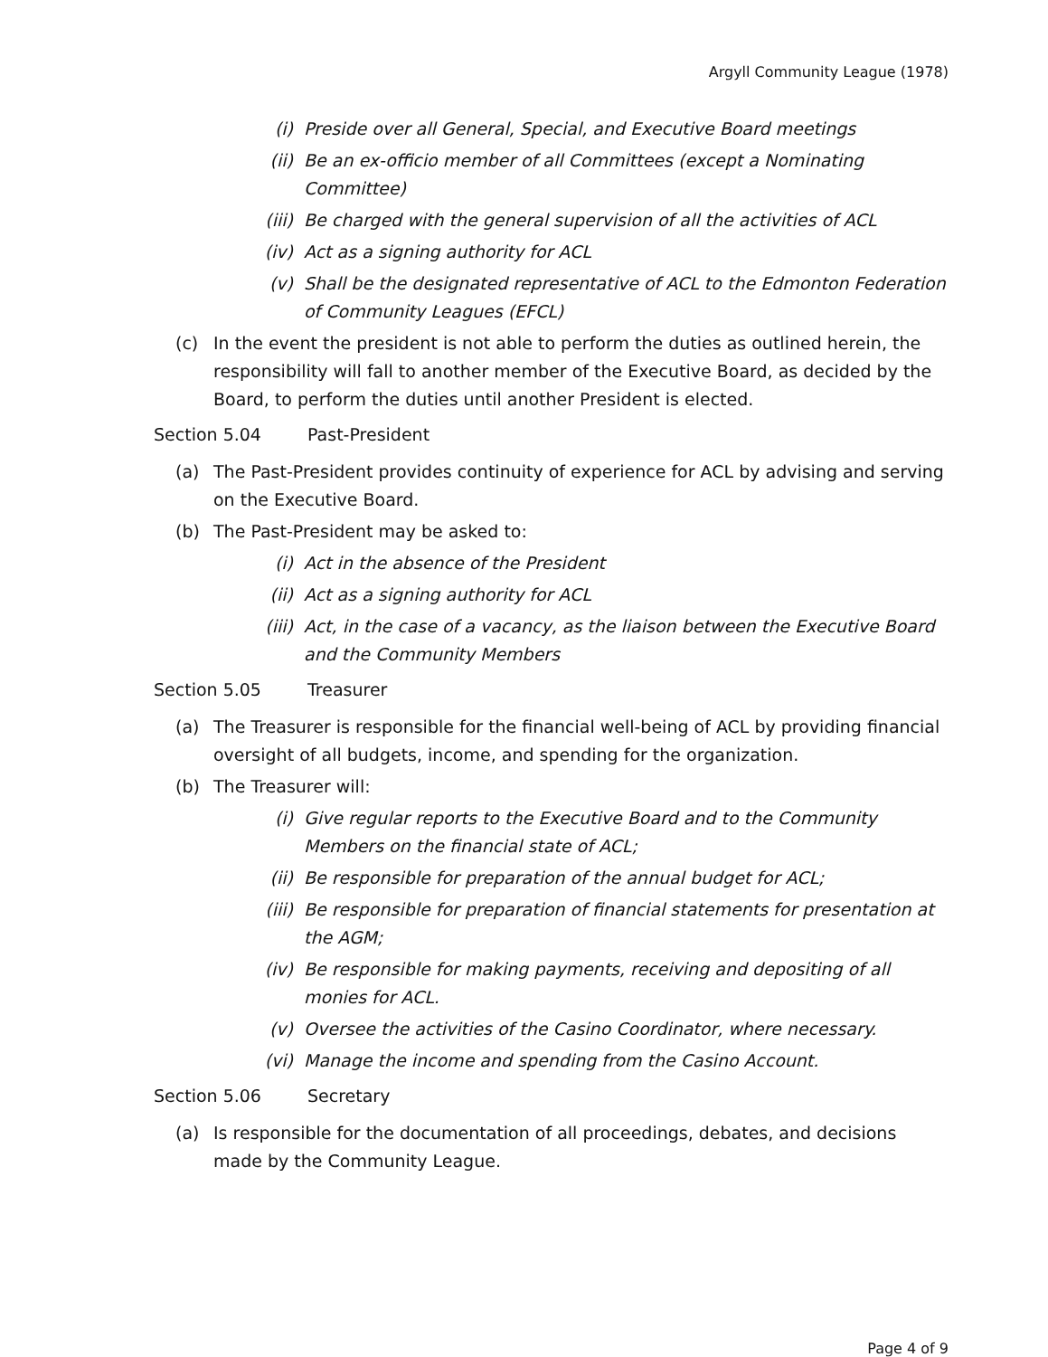Argyll Community League (1978)
(i) Preside over all General, Special, and Executive Board meetings
(ii) Be an ex-officio member of all Committees (except a Nominating Committee)
(iii) Be charged with the general supervision of all the activities of ACL
(iv) Act as a signing authority for ACL
(v) Shall be the designated representative of ACL to the Edmonton Federation of Community Leagues (EFCL)
(c) In the event the president is not able to perform the duties as outlined herein, the responsibility will fall to another member of the Executive Board, as decided by the Board, to perform the duties until another President is elected.
Section 5.04 Past-President
(a) The Past-President provides continuity of experience for ACL by advising and serving on the Executive Board.
(b) The Past-President may be asked to:
(i) Act in the absence of the President
(ii) Act as a signing authority for ACL
(iii) Act, in the case of a vacancy, as the liaison between the Executive Board and the Community Members
Section 5.05 Treasurer
(a) The Treasurer is responsible for the financial well-being of ACL by providing financial oversight of all budgets, income, and spending for the organization.
(b) The Treasurer will:
(i) Give regular reports to the Executive Board and to the Community Members on the financial state of ACL;
(ii) Be responsible for preparation of the annual budget for ACL;
(iii) Be responsible for preparation of financial statements for presentation at the AGM;
(iv) Be responsible for making payments, receiving and depositing of all monies for ACL.
(v) Oversee the activities of the Casino Coordinator, where necessary.
(vi) Manage the income and spending from the Casino Account.
Section 5.06 Secretary
(a) Is responsible for the documentation of all proceedings, debates, and decisions made by the Community League.
Page 4 of 9